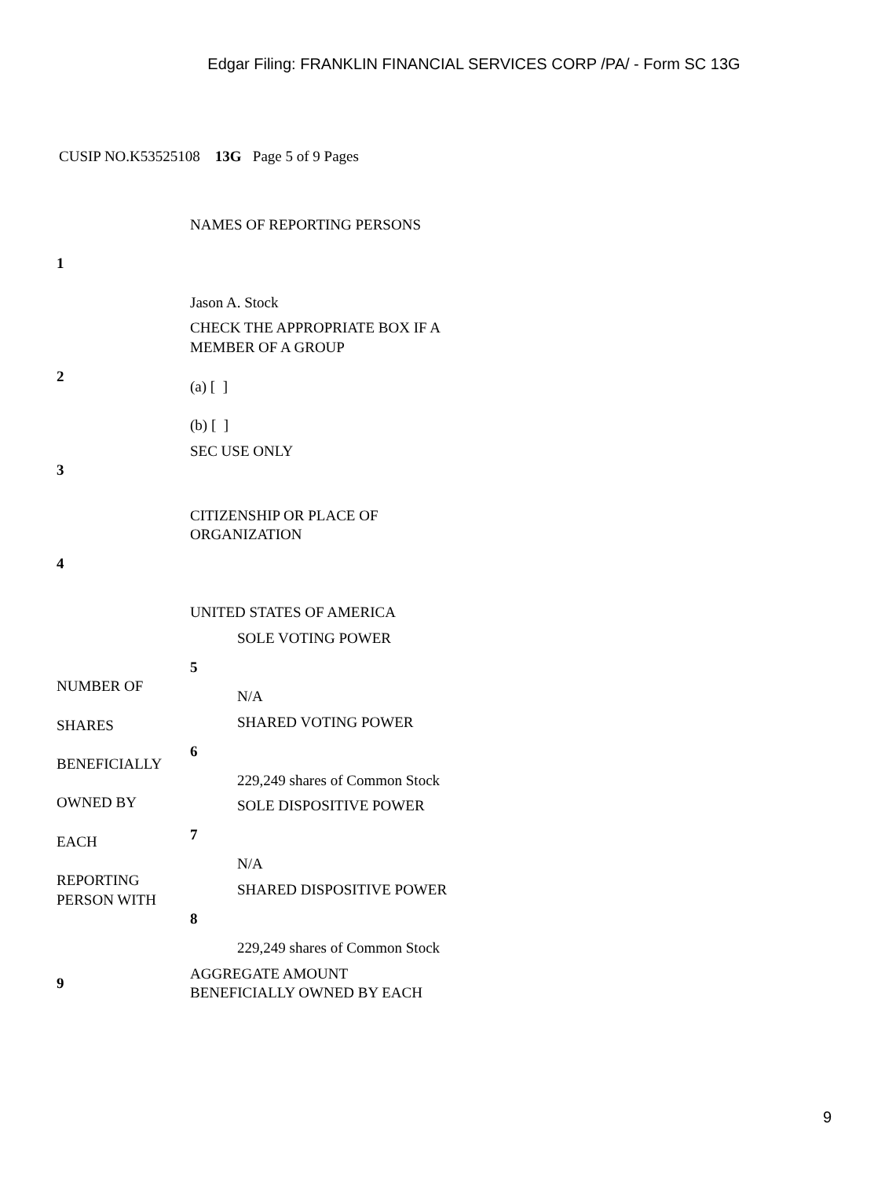Edgar Filing: FRANKLIN FINANCIAL SERVICES CORP /PA/ - Form SC 13G
CUSIP NO.K53525108 13G Page 5 of 9 Pages
| 1 | NAMES OF REPORTING PERSONS Jason A. Stock | |
| 2 | CHECK THE APPROPRIATE BOX IF A MEMBER OF A GROUP (a) [ ] (b) [ ] | |
| 3 | SEC USE ONLY | |
| 4 | CITIZENSHIP OR PLACE OF ORGANIZATION UNITED STATES OF AMERICA | |
| NUMBER OF SHARES BENEFICIALLY OWNED BY EACH REPORTING PERSON WITH | 5 | SOLE VOTING POWER N/A |
| | 6 | SHARED VOTING POWER 229,249 shares of Common Stock |
| | 7 | SOLE DISPOSITIVE POWER N/A |
| | 8 | SHARED DISPOSITIVE POWER 229,249 shares of Common Stock |
| 9 | AGGREGATE AMOUNT BENEFICIALLY OWNED BY EACH | |
9